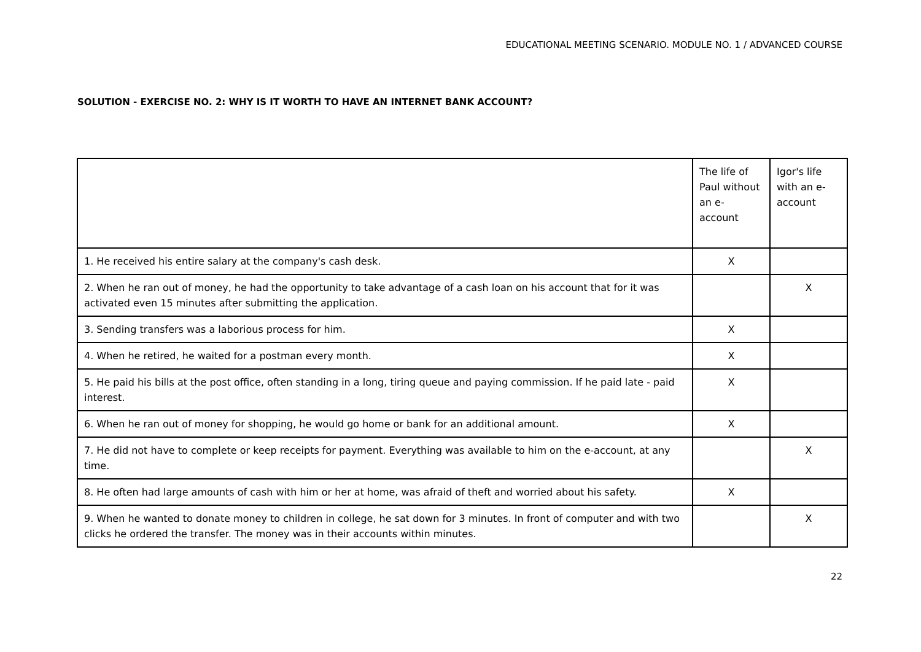EDUCATIONAL MEETING SCENARIO. MODULE NO. 1 / ADVANCED COURSE
SOLUTION - EXERCISE NO. 2: WHY IS IT WORTH TO HAVE AN INTERNET BANK ACCOUNT?
| | The life of Paul without an e-account | Igor's life with an e-account |
| 1. He received his entire salary at the company's cash desk. | X | |
| 2. When he ran out of money, he had the opportunity to take advantage of a cash loan on his account that for it was activated even 15 minutes after submitting the application. | | X |
| 3. Sending transfers was a laborious process for him. | X | |
| 4. When he retired, he waited for a postman every month. | X | |
| 5. He paid his bills at the post office, often standing in a long, tiring queue and paying commission. If he paid late - paid interest. | X | |
| 6. When he ran out of money for shopping, he would go home or bank for an additional amount. | X | |
| 7. He did not have to complete or keep receipts for payment. Everything was available to him on the e-account, at any time. | | X |
| 8. He often had large amounts of cash with him or her at home, was afraid of theft and worried about his safety. | X | |
| 9. When he wanted to donate money to children in college, he sat down for 3 minutes. In front of computer and with two clicks he ordered the transfer. The money was in their accounts within minutes. | | X |
22